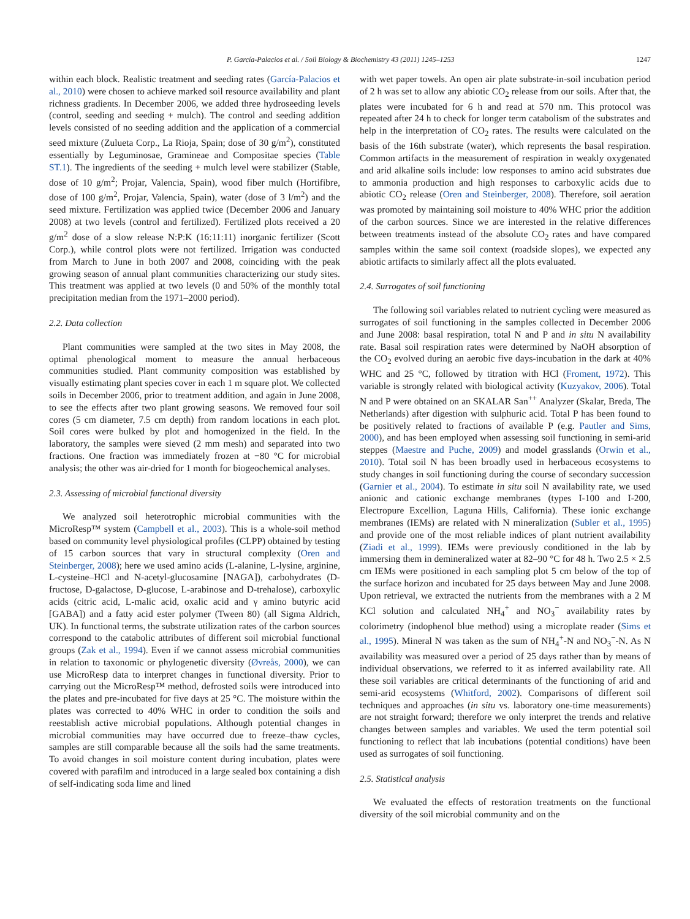P. García-Palacios et al. / Soil Biology & Biochemistry 43 (2011) 1245–1253 1247
within each block. Realistic treatment and seeding rates (García-Palacios et al., 2010) were chosen to achieve marked soil resource availability and plant richness gradients. In December 2006, we added three hydroseeding levels (control, seeding and seeding + mulch). The control and seeding addition levels consisted of no seeding addition and the application of a commercial seed mixture (Zulueta Corp., La Rioja, Spain; dose of 30 g/m<sup>2</sup>), constituted essentially by Leguminosae, Gramineae and Compositae species (Table ST.1). The ingredients of the seeding + mulch level were stabilizer (Stable, dose of 10 g/m<sup>2</sup>; Projar, Valencia, Spain), wood fiber mulch (Hortifibre, dose of 100 g/m<sup>2</sup>, Projar, Valencia, Spain), water (dose of 3 l/m<sup>2</sup>) and the seed mixture. Fertilization was applied twice (December 2006 and January 2008) at two levels (control and fertilized). Fertilized plots received a 20 g/m<sup>2</sup> dose of a slow release N:P:K (16:11:11) inorganic fertilizer (Scott Corp.), while control plots were not fertilized. Irrigation was conducted from March to June in both 2007 and 2008, coinciding with the peak growing season of annual plant communities characterizing our study sites. This treatment was applied at two levels (0 and 50% of the monthly total precipitation median from the 1971–2000 period).
2.2. Data collection
Plant communities were sampled at the two sites in May 2008, the optimal phenological moment to measure the annual herbaceous communities studied. Plant community composition was established by visually estimating plant species cover in each 1 m square plot. We collected soils in December 2006, prior to treatment addition, and again in June 2008, to see the effects after two plant growing seasons. We removed four soil cores (5 cm diameter, 7.5 cm depth) from random locations in each plot. Soil cores were bulked by plot and homogenized in the field. In the laboratory, the samples were sieved (2 mm mesh) and separated into two fractions. One fraction was immediately frozen at −80 °C for microbial analysis; the other was air-dried for 1 month for biogeochemical analyses.
2.3. Assessing of microbial functional diversity
We analyzed soil heterotrophic microbial communities with the MicroResp™ system (Campbell et al., 2003). This is a whole-soil method based on community level physiological profiles (CLPP) obtained by testing of 15 carbon sources that vary in structural complexity (Oren and Steinberger, 2008); here we used amino acids (L-alanine, L-lysine, arginine, L-cysteine–HCl and N-acetyl-glucosamine [NAGA]), carbohydrates (D-fructose, D-galactose, D-glucose, L-arabinose and D-trehalose), carboxylic acids (citric acid, L-malic acid, oxalic acid and γ amino butyric acid [GABA]) and a fatty acid ester polymer (Tween 80) (all Sigma Aldrich, UK). In functional terms, the substrate utilization rates of the carbon sources correspond to the catabolic attributes of different soil microbial functional groups (Zak et al., 1994). Even if we cannot assess microbial communities in relation to taxonomic or phylogenetic diversity (Øvreås, 2000), we can use MicroResp data to interpret changes in functional diversity. Prior to carrying out the MicroResp™ method, defrosted soils were introduced into the plates and pre-incubated for five days at 25 °C. The moisture within the plates was corrected to 40% WHC in order to condition the soils and reestablish active microbial populations. Although potential changes in microbial communities may have occurred due to freeze–thaw cycles, samples are still comparable because all the soils had the same treatments. To avoid changes in soil moisture content during incubation, plates were covered with parafilm and introduced in a large sealed box containing a dish of self-indicating soda lime and lined
with wet paper towels. An open air plate substrate-in-soil incubation period of 2 h was set to allow any abiotic CO<sub>2</sub> release from our soils. After that, the plates were incubated for 6 h and read at 570 nm. This protocol was repeated after 24 h to check for longer term catabolism of the substrates and help in the interpretation of CO<sub>2</sub> rates. The results were calculated on the basis of the 16th substrate (water), which represents the basal respiration. Common artifacts in the measurement of respiration in weakly oxygenated and arid alkaline soils include: low responses to amino acid substrates due to ammonia production and high responses to carboxylic acids due to abiotic CO<sub>2</sub> release (Oren and Steinberger, 2008). Therefore, soil aeration was promoted by maintaining soil moisture to 40% WHC prior the addition of the carbon sources. Since we are interested in the relative differences between treatments instead of the absolute CO<sub>2</sub> rates and have compared samples within the same soil context (roadside slopes), we expected any abiotic artifacts to similarly affect all the plots evaluated.
2.4. Surrogates of soil functioning
The following soil variables related to nutrient cycling were measured as surrogates of soil functioning in the samples collected in December 2006 and June 2008: basal respiration, total N and P and in situ N availability rate. Basal soil respiration rates were determined by NaOH absorption of the CO<sub>2</sub> evolved during an aerobic five days-incubation in the dark at 40% WHC and 25 °C, followed by titration with HCl (Froment, 1972). This variable is strongly related with biological activity (Kuzyakov, 2006). Total N and P were obtained on an SKALAR San<sup>++</sup> Analyzer (Skalar, Breda, The Netherlands) after digestion with sulphuric acid. Total P has been found to be positively related to fractions of available P (e.g. Pautler and Sims, 2000), and has been employed when assessing soil functioning in semi-arid steppes (Maestre and Puche, 2009) and model grasslands (Orwin et al., 2010). Total soil N has been broadly used in herbaceous ecosystems to study changes in soil functioning during the course of secondary succession (Garnier et al., 2004). To estimate in situ soil N availability rate, we used anionic and cationic exchange membranes (types I-100 and I-200, Electropure Excellion, Laguna Hills, California). These ionic exchange membranes (IEMs) are related with N mineralization (Subler et al., 1995) and provide one of the most reliable indices of plant nutrient availability (Ziadi et al., 1999). IEMs were previously conditioned in the lab by immersing them in demineralized water at 82–90 °C for 48 h. Two 2.5 × 2.5 cm IEMs were positioned in each sampling plot 5 cm below of the top of the surface horizon and incubated for 25 days between May and June 2008. Upon retrieval, we extracted the nutrients from the membranes with a 2 M KCl solution and calculated NH<sub>4</sub><sup>+</sup> and NO<sub>3</sub><sup>−</sup> availability rates by colorimetry (indophenol blue method) using a microplate reader (Sims et al., 1995). Mineral N was taken as the sum of NH<sub>4</sub><sup>+</sup>-N and NO<sub>3</sub><sup>−</sup>-N. As N availability was measured over a period of 25 days rather than by means of individual observations, we referred to it as inferred availability rate. All these soil variables are critical determinants of the functioning of arid and semi-arid ecosystems (Whitford, 2002). Comparisons of different soil techniques and approaches (in situ vs. laboratory one-time measurements) are not straight forward; therefore we only interpret the trends and relative changes between samples and variables. We used the term potential soil functioning to reflect that lab incubations (potential conditions) have been used as surrogates of soil functioning.
2.5. Statistical analysis
We evaluated the effects of restoration treatments on the functional diversity of the soil microbial community and on the